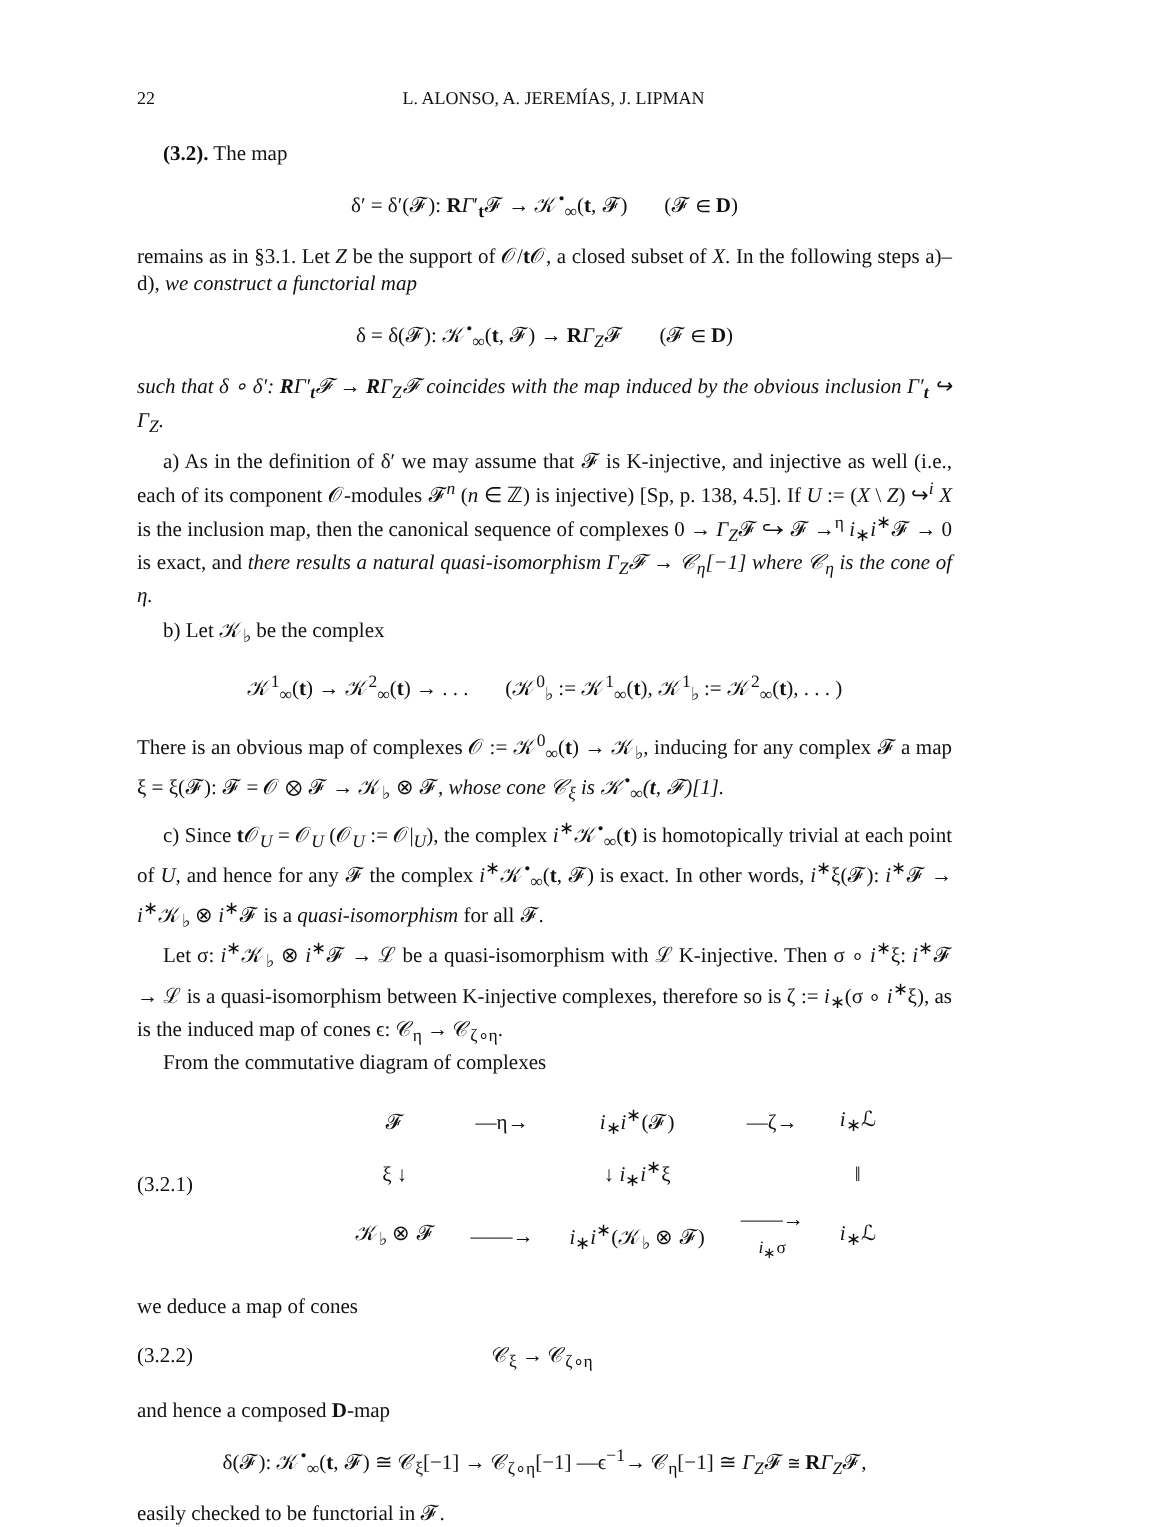22 L. ALONSO, A. JEREMÍAS, J. LIPMAN
(3.2). The map
δ′ = δ′(𝓕): RΓ′<sub>t</sub>𝓕 → 𝒦<sup>•</sup><sub>∞</sub>(t, 𝓕) (𝓕 ∈ D)
remains as in §3.1. Let Z be the support of 𝒪/t 𝒪, a closed subset of X. In the following steps a)–d), we construct a functorial map
δ = δ(𝓕): 𝒦<sup>•</sup><sub>∞</sub>(t, 𝓕) → RΓ<sub>Z</sub>𝓕 (𝓕 ∈ D)
such that δ ∘ δ′: RΓ′<sub>t</sub>𝓕 → RΓ<sub>Z</sub>𝓕 coincides with the map induced by the obvious inclusion Γ′<sub>t</sub> ↪ Γ<sub>Z</sub>.
a) As in the definition of δ′ we may assume that 𝓕 is K-injective, and injective as well (i.e., each of its component 𝒪-modules 𝓕<sup>n</sup> (n ∈ ℤ) is injective) [Sp, p. 138, 4.5]. If U := (X \ Z) ↪<sup>i</sup> X is the inclusion map, then the canonical sequence of complexes 0 → Γ<sub>Z</sub>𝓕 ↪ 𝓕 →<sup>η</sup> i<sub>∗</sub>i<sup>∗</sup>𝓕 → 0 is exact, and there results a natural quasi-isomorphism Γ<sub>Z</sub>𝓕 → 𝒞<sub>η</sub>[−1] where 𝒞<sub>η</sub> is the cone of η.
b) Let 𝒦<sub>♭</sub> be the complex
𝒦<sup>1</sup><sub>∞</sub>(t) → 𝒦<sup>2</sup><sub>∞</sub>(t) → . . . (𝒦<sup>0</sup><sub>♭</sub> := 𝒦<sup>1</sup><sub>∞</sub>(t), 𝒦<sup>1</sup><sub>♭</sub> := 𝒦<sup>2</sup><sub>∞</sub>(t), . . . )
There is an obvious map of complexes 𝒪 := 𝒦<sup>0</sup><sub>∞</sub>(t) → 𝒦<sub>♭</sub>, inducing for any complex 𝓕 a map ξ = ξ(𝓕): 𝓕 = 𝒪 ⊗ 𝓕 → 𝒦<sub>♭</sub> ⊗ 𝓕, whose cone 𝒞<sub>ξ</sub> is 𝒦<sup>•</sup><sub>∞</sub>(t, 𝓕)[1].
c) Since t 𝒪<sub>U</sub> = 𝒪<sub>U</sub> (𝒪<sub>U</sub> := 𝒪|<sub>U</sub>), the complex i<sup>∗</sup>𝒦<sup>•</sup><sub>∞</sub>(t) is homotopically trivial at each point of U, and hence for any 𝓕 the complex i<sup>∗</sup>𝒦<sup>•</sup><sub>∞</sub>(t, 𝓕) is exact. In other words, i<sup>∗</sup>ξ(𝓕): i<sup>∗</sup>𝓕 → i<sup>∗</sup>𝒦<sub>♭</sub> ⊗ i<sup>∗</sup>𝓕 is a quasi-isomorphism for all 𝓕.
Let σ: i<sup>∗</sup>𝒦<sub>♭</sub> ⊗ i<sup>∗</sup>𝓕 → ℒ be a quasi-isomorphism with ℒ K-injective. Then σ ∘ i<sup>∗</sup>ξ: i<sup>∗</sup>𝓕 → ℒ is a quasi-isomorphism between K-injective complexes, therefore so is ζ := i<sub>∗</sub>(σ ∘ i<sup>∗</sup>ξ), as is the induced map of cones ϵ: 𝒞<sub>η</sub> → 𝒞<sub>ζ∘η</sub>.
From the commutative diagram of complexes
(3.2.1)
| 𝓕 | —η→ | i<sub>∗</sub> i<sup>∗</sup>(𝓕) | —ζ→ | i<sub>∗</sub>ℒ |
| ξ ↓ | | ↓ i<sub>∗</sub> i<sup>∗</sup>ξ | | ‖ |
| 𝒦<sub>♭</sub> ⊗ 𝓕 | ——→ | i<sub>∗</sub> i<sup>∗</sup>(𝒦<sub>♭</sub> ⊗ 𝓕) | ——→ i<sub>∗</sub>σ | i<sub>∗</sub>ℒ |
we deduce a map of cones
(3.2.2) 𝒞<sub>ξ</sub> → 𝒞<sub>ζ∘η</sub>
and hence a composed D-map
δ(𝓕): 𝒦<sup>•</sup><sub>∞</sub>(t, 𝓕) ≅ 𝒞<sub>ξ</sub>[−1] → 𝒞<sub>ζ∘η</sub>[−1] —ϵ<sup>−1</sup>→ 𝒞<sub>η</sub>[−1] ≅ Γ<sub>Z</sub>𝓕 ≅ RΓ<sub>Z</sub>𝓕,
easily checked to be functorial in 𝓕.